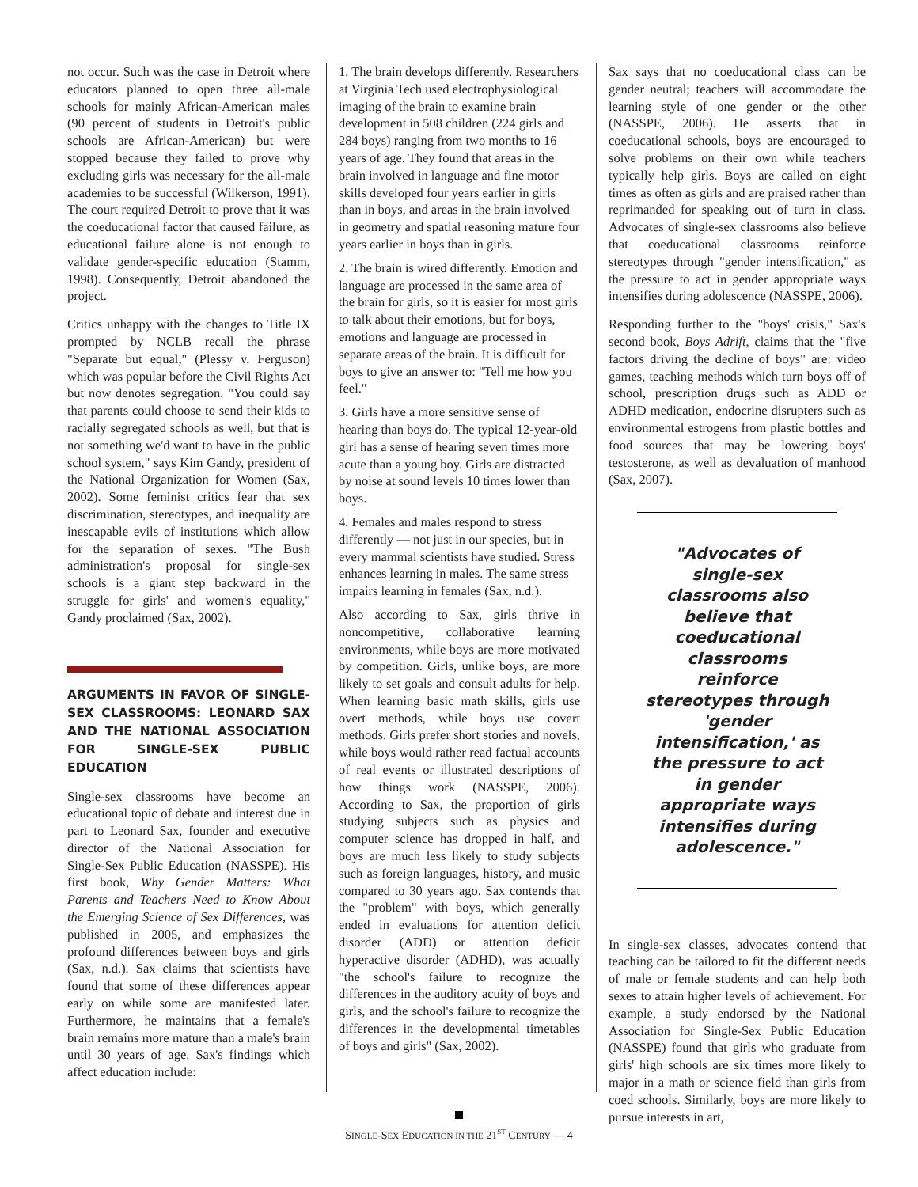not occur. Such was the case in Detroit where educators planned to open three all-male schools for mainly African-American males (90 percent of students in Detroit's public schools are African-American) but were stopped because they failed to prove why excluding girls was necessary for the all-male academies to be successful (Wilkerson, 1991). The court required Detroit to prove that it was the coeducational factor that caused failure, as educational failure alone is not enough to validate gender-specific education (Stamm, 1998). Consequently, Detroit abandoned the project.
Critics unhappy with the changes to Title IX prompted by NCLB recall the phrase "Separate but equal," (Plessy v. Ferguson) which was popular before the Civil Rights Act but now denotes segregation. "You could say that parents could choose to send their kids to racially segregated schools as well, but that is not something we'd want to have in the public school system," says Kim Gandy, president of the National Organization for Women (Sax, 2002). Some feminist critics fear that sex discrimination, stereotypes, and inequality are inescapable evils of institutions which allow for the separation of sexes. "The Bush administration's proposal for single-sex schools is a giant step backward in the struggle for girls' and women's equality," Gandy proclaimed (Sax, 2002).
ARGUMENTS IN FAVOR OF SINGLE-SEX CLASSROOMS: LEONARD SAX AND THE NATIONAL ASSOCIATION FOR SINGLE-SEX PUBLIC EDUCATION
Single-sex classrooms have become an educational topic of debate and interest due in part to Leonard Sax, founder and executive director of the National Association for Single-Sex Public Education (NASSPE). His first book, Why Gender Matters: What Parents and Teachers Need to Know About the Emerging Science of Sex Differences, was published in 2005, and emphasizes the profound differences between boys and girls (Sax, n.d.). Sax claims that scientists have found that some of these differences appear early on while some are manifested later. Furthermore, he maintains that a female's brain remains more mature than a male's brain until 30 years of age. Sax's findings which affect education include:
1. The brain develops differently. Researchers at Virginia Tech used electrophysiological imaging of the brain to examine brain development in 508 children (224 girls and 284 boys) ranging from two months to 16 years of age. They found that areas in the brain involved in language and fine motor skills developed four years earlier in girls than in boys, and areas in the brain involved in geometry and spatial reasoning mature four years earlier in boys than in girls.
2. The brain is wired differently. Emotion and language are processed in the same area of the brain for girls, so it is easier for most girls to talk about their emotions, but for boys, emotions and language are processed in separate areas of the brain. It is difficult for boys to give an answer to: "Tell me how you feel."
3. Girls have a more sensitive sense of hearing than boys do. The typical 12-year-old girl has a sense of hearing seven times more acute than a young boy. Girls are distracted by noise at sound levels 10 times lower than boys.
4. Females and males respond to stress differently — not just in our species, but in every mammal scientists have studied. Stress enhances learning in males. The same stress impairs learning in females (Sax, n.d.).
Also according to Sax, girls thrive in noncompetitive, collaborative learning environments, while boys are more motivated by competition. Girls, unlike boys, are more likely to set goals and consult adults for help. When learning basic math skills, girls use overt methods, while boys use covert methods. Girls prefer short stories and novels, while boys would rather read factual accounts of real events or illustrated descriptions of how things work (NASSPE, 2006). According to Sax, the proportion of girls studying subjects such as physics and computer science has dropped in half, and boys are much less likely to study subjects such as foreign languages, history, and music compared to 30 years ago. Sax contends that the "problem" with boys, which generally ended in evaluations for attention deficit disorder (ADD) or attention deficit hyperactive disorder (ADHD), was actually "the school's failure to recognize the differences in the auditory acuity of boys and girls, and the school's failure to recognize the differences in the developmental timetables of boys and girls" (Sax, 2002).
Sax says that no coeducational class can be gender neutral; teachers will accommodate the learning style of one gender or the other (NASSPE, 2006). He asserts that in coeducational schools, boys are encouraged to solve problems on their own while teachers typically help girls. Boys are called on eight times as often as girls and are praised rather than reprimanded for speaking out of turn in class. Advocates of single-sex classrooms also believe that coeducational classrooms reinforce stereotypes through "gender intensification," as the pressure to act in gender appropriate ways intensifies during adolescence (NASSPE, 2006).
Responding further to the "boys' crisis," Sax's second book, Boys Adrift, claims that the "five factors driving the decline of boys" are: video games, teaching methods which turn boys off of school, prescription drugs such as ADD or ADHD medication, endocrine disrupters such as environmental estrogens from plastic bottles and food sources that may be lowering boys' testosterone, as well as devaluation of manhood (Sax, 2007).
"Advocates of single-sex classrooms also believe that coeducational classrooms reinforce stereotypes through 'gender intensification,' as the pressure to act in gender appropriate ways intensifies during adolescence."
In single-sex classes, advocates contend that teaching can be tailored to fit the different needs of male or female students and can help both sexes to attain higher levels of achievement. For example, a study endorsed by the National Association for Single-Sex Public Education (NASSPE) found that girls who graduate from girls' high schools are six times more likely to major in a math or science field than girls from coed schools. Similarly, boys are more likely to pursue interests in art,
SINGLE-SEX EDUCATION IN THE 21<sup>ST</sup> CENTURY — 4